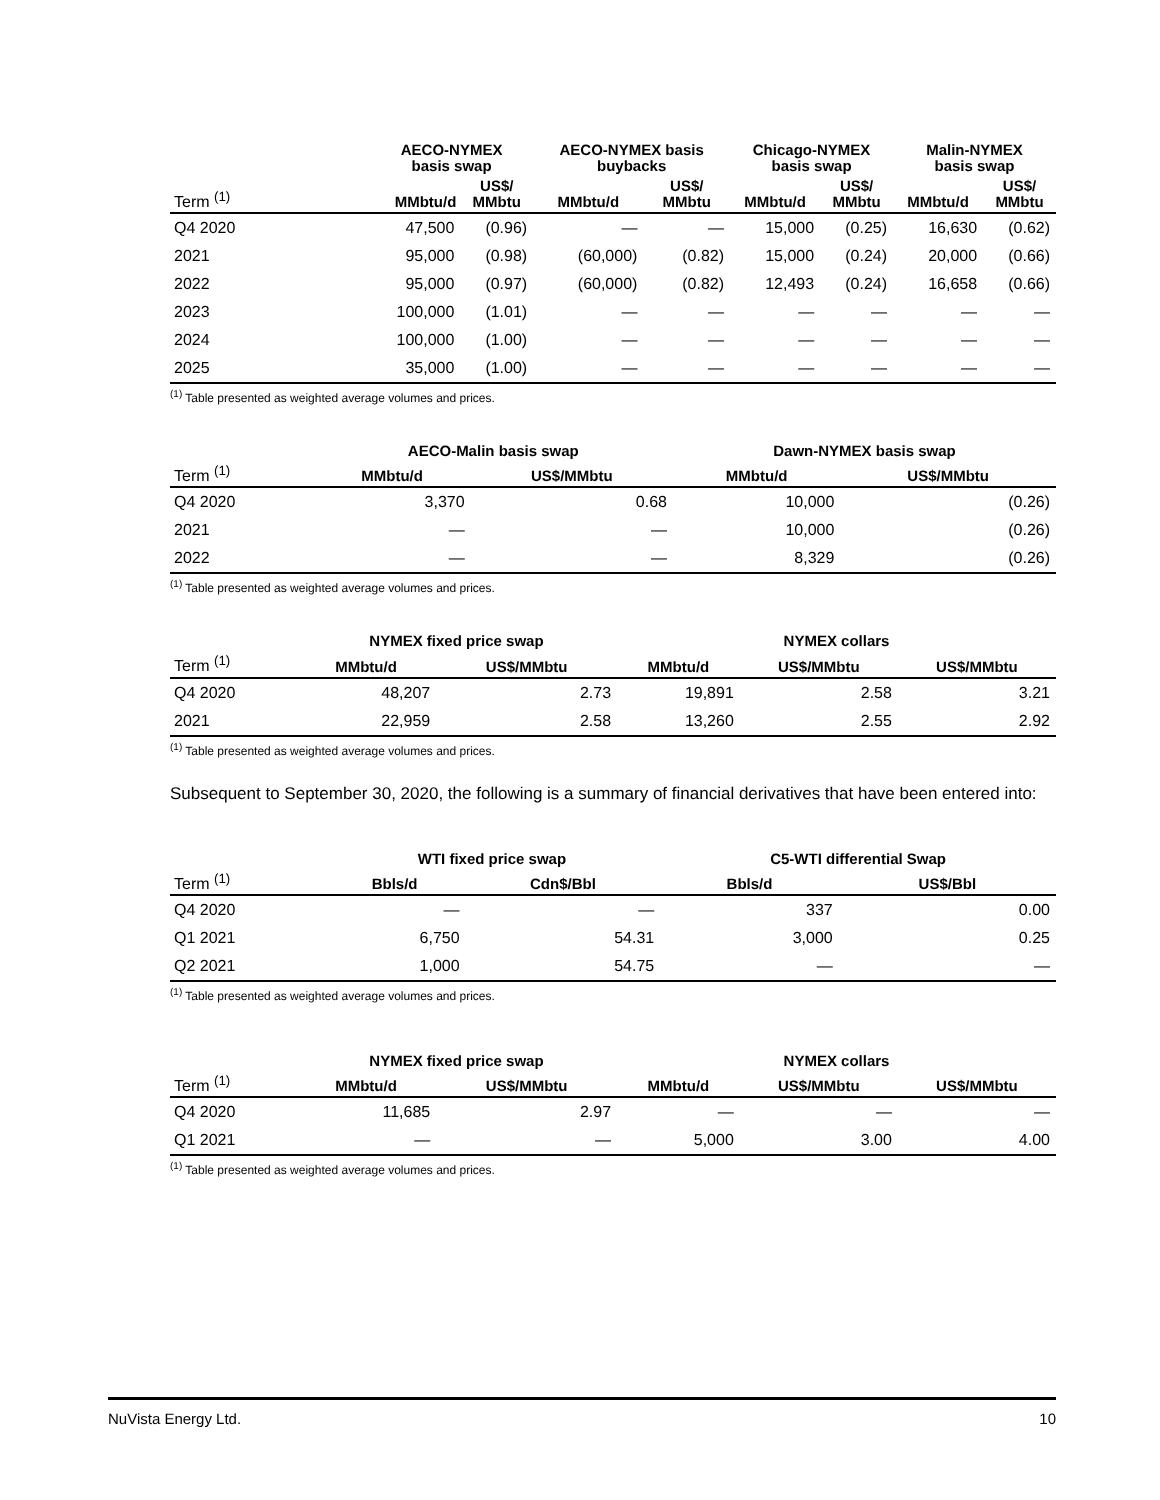| | AECO-NYMEX basis swap | | AECO-NYMEX basis buybacks | | Chicago-NYMEX basis swap | | Malin-NYMEX basis swap | |
| --- | --- | --- | --- | --- | --- | --- | --- | --- |
| Term <sup>(1)</sup> | MMbtu/d | US$/ MMbtu | MMbtu/d | US$/ MMbtu | MMbtu/d | US$/ MMbtu | MMbtu/d | US$/ MMbtu |
| Q4 2020 | 47,500 | (0.96) | — | — | 15,000 | (0.25) | 16,630 | (0.62) |
| 2021 | 95,000 | (0.98) | (60,000) | (0.82) | 15,000 | (0.24) | 20,000 | (0.66) |
| 2022 | 95,000 | (0.97) | (60,000) | (0.82) | 12,493 | (0.24) | 16,658 | (0.66) |
| 2023 | 100,000 | (1.01) | — | — | — | — | — | — |
| 2024 | 100,000 | (1.00) | — | — | — | — | — | — |
| 2025 | 35,000 | (1.00) | — | — | — | — | — | — |
<sup>(1)</sup> Table presented as weighted average volumes and prices.
| | AECO-Malin basis swap | | Dawn-NYMEX basis swap | |
| --- | --- | --- | --- | --- |
| Term <sup>(1)</sup> | MMbtu/d | US$/MMbtu | MMbtu/d | US$/MMbtu |
| Q4 2020 | 3,370 | 0.68 | 10,000 | (0.26) |
| 2021 | — | — | 10,000 | (0.26) |
| 2022 | — | — | 8,329 | (0.26) |
<sup>(1)</sup> Table presented as weighted average volumes and prices.
| | NYMEX fixed price swap | | NYMEX collars | | |
| --- | --- | --- | --- | --- | --- |
| Term <sup>(1)</sup> | MMbtu/d | US$/MMbtu | MMbtu/d | US$/MMbtu | US$/MMbtu |
| Q4 2020 | 48,207 | 2.73 | 19,891 | 2.58 | 3.21 |
| 2021 | 22,959 | 2.58 | 13,260 | 2.55 | 2.92 |
<sup>(1)</sup> Table presented as weighted average volumes and prices.
Subsequent to September 30, 2020, the following is a summary of financial derivatives that have been entered into:
| | WTI fixed price swap | | C5-WTI differential Swap | |
| --- | --- | --- | --- | --- |
| Term <sup>(1)</sup> | Bbls/d | Cdn$/Bbl | Bbls/d | US$/Bbl |
| Q4 2020 | — | — | 337 | 0.00 |
| Q1 2021 | 6,750 | 54.31 | 3,000 | 0.25 |
| Q2 2021 | 1,000 | 54.75 | — | — |
<sup>(1)</sup> Table presented as weighted average volumes and prices.
| | NYMEX fixed price swap | | NYMEX collars | | |
| --- | --- | --- | --- | --- | --- |
| Term <sup>(1)</sup> | MMbtu/d | US$/MMbtu | MMbtu/d | US$/MMbtu | US$/MMbtu |
| Q4 2020 | 11,685 | 2.97 | — | — | — |
| Q1 2021 | — | — | 5,000 | 3.00 | 4.00 |
<sup>(1)</sup> Table presented as weighted average volumes and prices.
NuVista Energy Ltd. 10